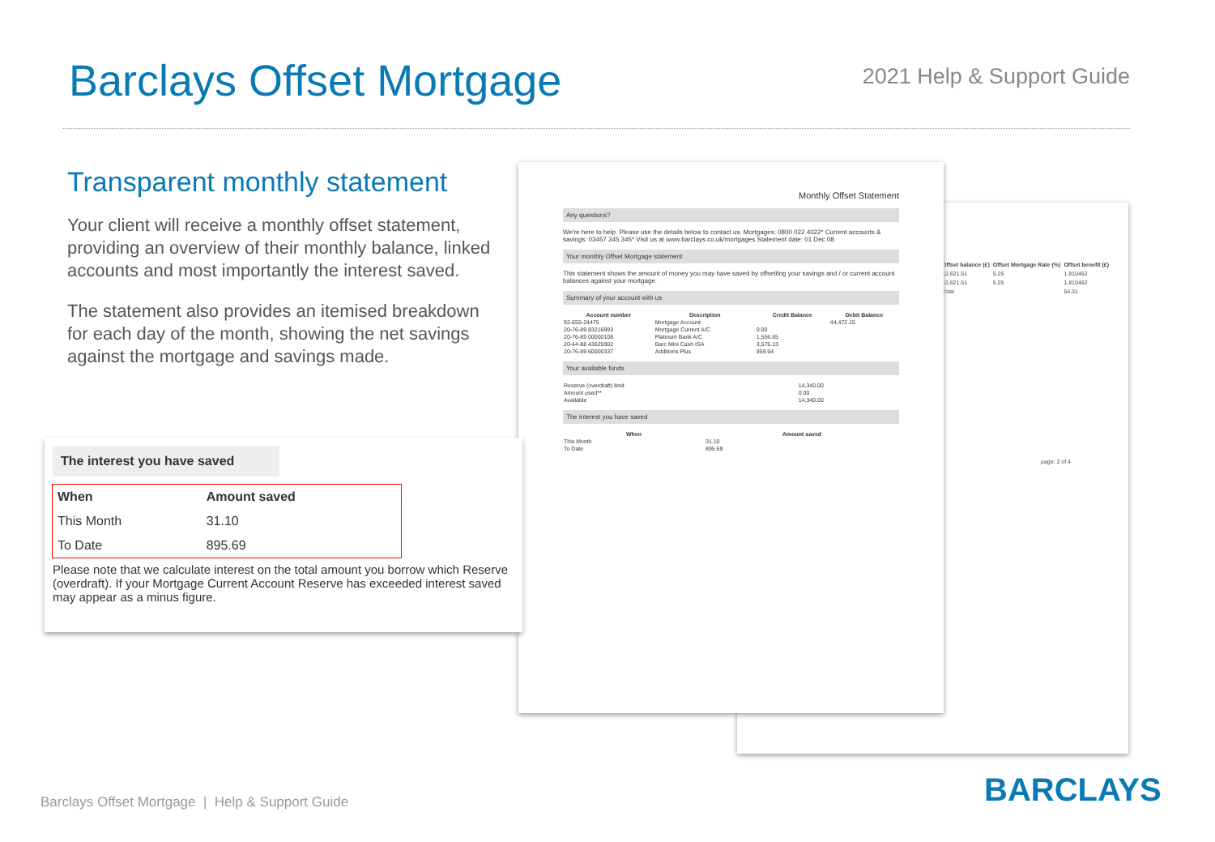Barclays Offset Mortgage
2021 Help & Support Guide
Transparent monthly statement
Your client will receive a monthly offset statement, providing an overview of their monthly balance, linked accounts and most importantly the interest saved.
The statement also provides an itemised breakdown for each day of the month, showing the net savings against the mortgage and savings made.
| Offset balance (£) | Offset Mortgage Rate (%) | Offset benefit (£) |
| --- | --- | --- |
| 12,621.51 | 5.25 | 1.810462 |
| 12,621.51 | 5.25 | 1.810462 |
| Total | | 54.31 |
page: 2 of 4
Monthly Offset Statement
Any questions?
We're here to help. Please use the details below to contact us. Mortgages: 0800 022 4022* Current accounts & savings: 03457 345 345* Visit us at www.barclays.co.uk/mortgages Statement date: 01 Dec 08
Your monthly Offset Mortgage statement
This statement shows the amount of money you may have saved by offsetting your savings and / or current account balances against your mortgage.
Summary of your account with us
| Account number | Description | Credit Balance | Debit Balance |
| --- | --- | --- | --- |
| 92-655-24475 | Mortgage Account | | 44,472.15 |
| 20-76-89 83216993 | Mortgage Current A/C | 0.00 | |
| 20-76-89 00000108 | Platinum Bank A/C | 1,556.65 | |
| 20-44-88 43625902 | Barc Mini Cash ISA | 3,575.13 | |
| 20-76-89 60000337 | Additions Plus | 959.94 | |
Your available funds
| Reserve (overdraft) limit | 14,340.00 |
| Amount used** | 0.00 |
| Available | 14,340.00 |
The interest you have saved
| When | Amount saved |
| --- | --- |
| This Month | 31.10 |
| To Date | 895.69 |
The interest you have saved
| When | Amount saved |
| --- | --- |
| This Month | 31.10 |
| To Date | 895.69 |
Please note that we calculate interest on the total amount you borrow which Reserve (overdraft). If your Mortgage Current Account Reserve has exceeded interest saved may appear as a minus figure.
Barclays Offset Mortgage | Help & Support Guide
BARCLAYS